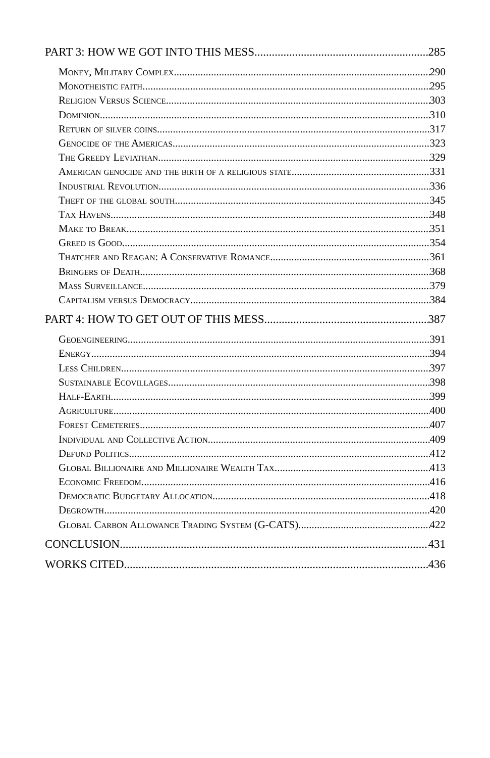PART 3: HOW WE GOT INTO THIS MESS 285
Money, Military Complex 290
Monotheistic faith 295
Religion Versus Science 303
Dominion 310
Return of silver coins 317
Genocide of the Americas 323
The Greedy Leviathan 329
American genocide and the birth of a religious state 331
Industrial Revolution 336
Theft of the global south 345
Tax Havens 348
Make to Break 351
Greed is Good 354
Thatcher and Reagan: A Conservative Romance 361
Bringers of Death 368
Mass Surveillance 379
Capitalism versus Democracy 384
PART 4: HOW TO GET OUT OF THIS MESS 387
Geoengineering 391
Energy 394
Less Children 397
Sustainable Ecovillages 398
Half-Earth 399
Agriculture 400
Forest Cemeteries 407
Individual and Collective Action 409
Defund Politics 412
Global Billionaire and Millionaire Wealth Tax 413
Economic Freedom 416
Democratic Budgetary Allocation 418
Degrowth 420
Global Carbon Allowance Trading System (G-CATS) 422
CONCLUSION 431
WORKS CITED 436